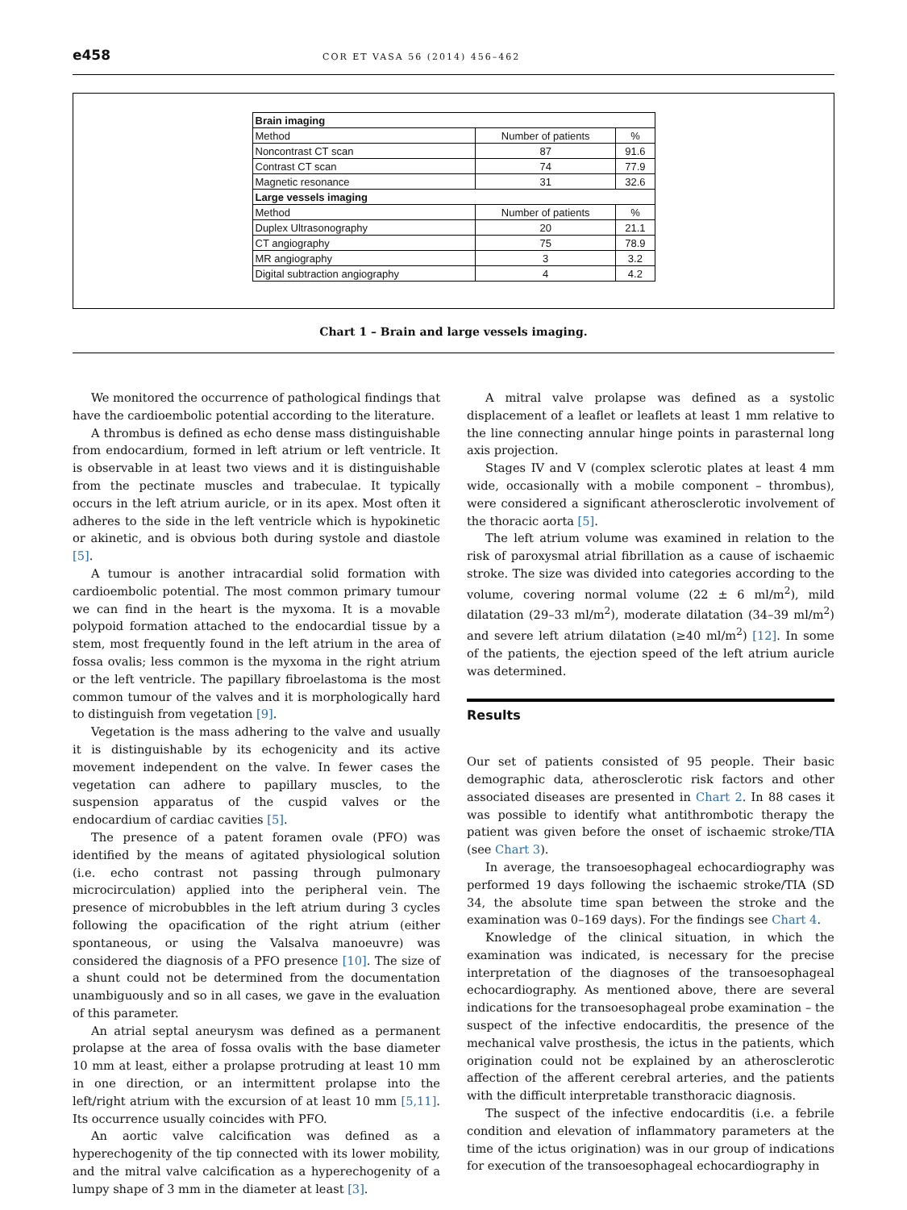e458 COR ET VASA 56 (2014) 456–462
| Brain imaging | | |
| Method | Number of patients | % |
| Noncontrast CT scan | 87 | 91.6 |
| Contrast CT scan | 74 | 77.9 |
| Magnetic resonance | 31 | 32.6 |
| Large vessels imaging | | |
| Method | Number of patients | % |
| Duplex Ultrasonography | 20 | 21.1 |
| CT angiography | 75 | 78.9 |
| MR angiography | 3 | 3.2 |
| Digital subtraction angiography | 4 | 4.2 |
Chart 1 – Brain and large vessels imaging.
We monitored the occurrence of pathological findings that have the cardioembolic potential according to the literature.
A thrombus is defined as echo dense mass distinguishable from endocardium, formed in left atrium or left ventricle. It is observable in at least two views and it is distinguishable from the pectinate muscles and trabeculae. It typically occurs in the left atrium auricle, or in its apex. Most often it adheres to the side in the left ventricle which is hypokinetic or akinetic, and is obvious both during systole and diastole [5].
A tumour is another intracardial solid formation with cardioembolic potential. The most common primary tumour we can find in the heart is the myxoma. It is a movable polypoid formation attached to the endocardial tissue by a stem, most frequently found in the left atrium in the area of fossa ovalis; less common is the myxoma in the right atrium or the left ventricle. The papillary fibroelastoma is the most common tumour of the valves and it is morphologically hard to distinguish from vegetation [9].
Vegetation is the mass adhering to the valve and usually it is distinguishable by its echogenicity and its active movement independent on the valve. In fewer cases the vegetation can adhere to papillary muscles, to the suspension apparatus of the cuspid valves or the endocardium of cardiac cavities [5].
The presence of a patent foramen ovale (PFO) was identified by the means of agitated physiological solution (i.e. echo contrast not passing through pulmonary microcirculation) applied into the peripheral vein. The presence of microbubbles in the left atrium during 3 cycles following the opacification of the right atrium (either spontaneous, or using the Valsalva manoeuvre) was considered the diagnosis of a PFO presence [10]. The size of a shunt could not be determined from the documentation unambiguously and so in all cases, we gave in the evaluation of this parameter.
An atrial septal aneurysm was defined as a permanent prolapse at the area of fossa ovalis with the base diameter 10 mm at least, either a prolapse protruding at least 10 mm in one direction, or an intermittent prolapse into the left/right atrium with the excursion of at least 10 mm [5,11]. Its occurrence usually coincides with PFO.
An aortic valve calcification was defined as a hyperechogenity of the tip connected with its lower mobility, and the mitral valve calcification as a hyperechogenity of a lumpy shape of 3 mm in the diameter at least [3].
A mitral valve prolapse was defined as a systolic displacement of a leaflet or leaflets at least 1 mm relative to the line connecting annular hinge points in parasternal long axis projection.
Stages IV and V (complex sclerotic plates at least 4 mm wide, occasionally with a mobile component – thrombus), were considered a significant atherosclerotic involvement of the thoracic aorta [5].
The left atrium volume was examined in relation to the risk of paroxysmal atrial fibrillation as a cause of ischaemic stroke. The size was divided into categories according to the volume, covering normal volume (22 ± 6 ml/m<sup>2</sup>), mild dilatation (29–33 ml/m<sup>2</sup>), moderate dilatation (34–39 ml/m<sup>2</sup>) and severe left atrium dilatation (≥40 ml/m<sup>2</sup>) [12]. In some of the patients, the ejection speed of the left atrium auricle was determined.
Results
Our set of patients consisted of 95 people. Their basic demographic data, atherosclerotic risk factors and other associated diseases are presented in Chart 2. In 88 cases it was possible to identify what antithrombotic therapy the patient was given before the onset of ischaemic stroke/TIA (see Chart 3).
In average, the transoesophageal echocardiography was performed 19 days following the ischaemic stroke/TIA (SD 34, the absolute time span between the stroke and the examination was 0–169 days). For the findings see Chart 4.
Knowledge of the clinical situation, in which the examination was indicated, is necessary for the precise interpretation of the diagnoses of the transoesophageal echocardiography. As mentioned above, there are several indications for the transoesophageal probe examination – the suspect of the infective endocarditis, the presence of the mechanical valve prosthesis, the ictus in the patients, which origination could not be explained by an atherosclerotic affection of the afferent cerebral arteries, and the patients with the difficult interpretable transthoracic diagnosis.
The suspect of the infective endocarditis (i.e. a febrile condition and elevation of inflammatory parameters at the time of the ictus origination) was in our group of indications for execution of the transoesophageal echocardiography in